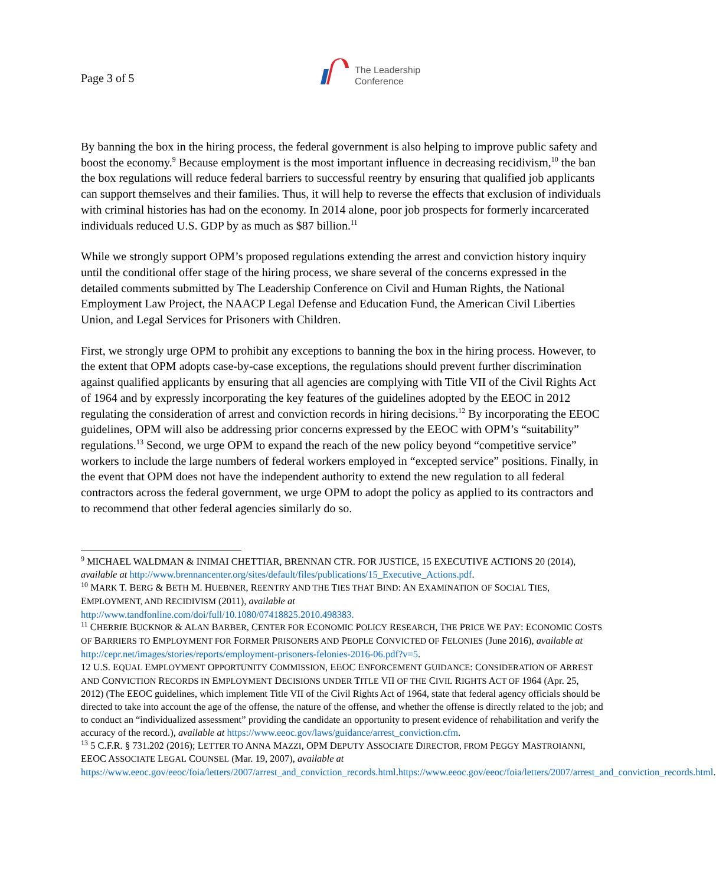Page 3 of 5
The Leadership
Conference
By banning the box in the hiring process, the federal government is also helping to improve public safety and boost the economy.<sup>9</sup> Because employment is the most important influence in decreasing recidivism,<sup>10</sup> the ban the box regulations will reduce federal barriers to successful reentry by ensuring that qualified job applicants can support themselves and their families. Thus, it will help to reverse the effects that exclusion of individuals with criminal histories has had on the economy. In 2014 alone, poor job prospects for formerly incarcerated individuals reduced U.S. GDP by as much as $87 billion.<sup>11</sup>
While we strongly support OPM’s proposed regulations extending the arrest and conviction history inquiry until the conditional offer stage of the hiring process, we share several of the concerns expressed in the detailed comments submitted by The Leadership Conference on Civil and Human Rights, the National Employment Law Project, the NAACP Legal Defense and Education Fund, the American Civil Liberties Union, and Legal Services for Prisoners with Children.
First, we strongly urge OPM to prohibit any exceptions to banning the box in the hiring process. However, to the extent that OPM adopts case-by-case exceptions, the regulations should prevent further discrimination against qualified applicants by ensuring that all agencies are complying with Title VII of the Civil Rights Act of 1964 and by expressly incorporating the key features of the guidelines adopted by the EEOC in 2012 regulating the consideration of arrest and conviction records in hiring decisions.<sup>12</sup> By incorporating the EEOC guidelines, OPM will also be addressing prior concerns expressed by the EEOC with OPM’s “suitability” regulations.<sup>13</sup> Second, we urge OPM to expand the reach of the new policy beyond “competitive service” workers to include the large numbers of federal workers employed in “excepted service” positions. Finally, in the event that OPM does not have the independent authority to extend the new regulation to all federal contractors across the federal government, we urge OPM to adopt the policy as applied to its contractors and to recommend that other federal agencies similarly do so.
<sup>9</sup> MICHAEL WALDMAN & INIMAI CHETTIAR, BRENNAN CTR. FOR JUSTICE, 15 EXECUTIVE ACTIONS 20 (2014), available at http://www.brennancenter.org/sites/default/files/publications/15_Executive_Actions.pdf.
<sup>10</sup> MARK T. BERG & BETH M. HUEBNER, REENTRY AND THE TIES THAT BIND: AN EXAMINATION OF SOCIAL TIES, EMPLOYMENT, AND RECIDIVISM (2011), available at
http://www.tandfonline.com/doi/full/10.1080/07418825.2010.498383.
<sup>11</sup> CHERRIE BUCKNOR & ALAN BARBER, CENTER FOR ECONOMIC POLICY RESEARCH, THE PRICE WE PAY: ECONOMIC COSTS OF BARRIERS TO EMPLOYMENT FOR FORMER PRISONERS AND PEOPLE CONVICTED OF FELONIES (June 2016), available at
http://cepr.net/images/stories/reports/employment-prisoners-felonies-2016-06.pdf?v=5.
12 U.S. EQUAL EMPLOYMENT OPPORTUNITY COMMISSION, EEOC ENFORCEMENT GUIDANCE: CONSIDERATION OF ARREST AND CONVICTION RECORDS IN EMPLOYMENT DECISIONS UNDER TITLE VII OF THE CIVIL RIGHTS ACT OF 1964 (Apr. 25, 2012) (The EEOC guidelines, which implement Title VII of the Civil Rights Act of 1964, state that federal agency officials should be directed to take into account the age of the offense, the nature of the offense, and whether the offense is directly related to the job; and to conduct an “individualized assessment” providing the candidate an opportunity to present evidence of rehabilitation and verify the accuracy of the record.), available at https://www.eeoc.gov/laws/guidance/arrest_conviction.cfm.
<sup>13</sup> 5 C.F.R. § 731.202 (2016); LETTER TO ANNA MAZZI, OPM DEPUTY ASSOCIATE DIRECTOR, FROM PEGGY MASTROIANNI, EEOC ASSOCIATE LEGAL COUNSEL (Mar. 19, 2007), available at
https://www.eeoc.gov/eeoc/foia/letters/2007/arrest_and_conviction_records.html.https://www.eeoc.gov/eeoc/foia/letters/2007/arrest_and_conviction_records.html.